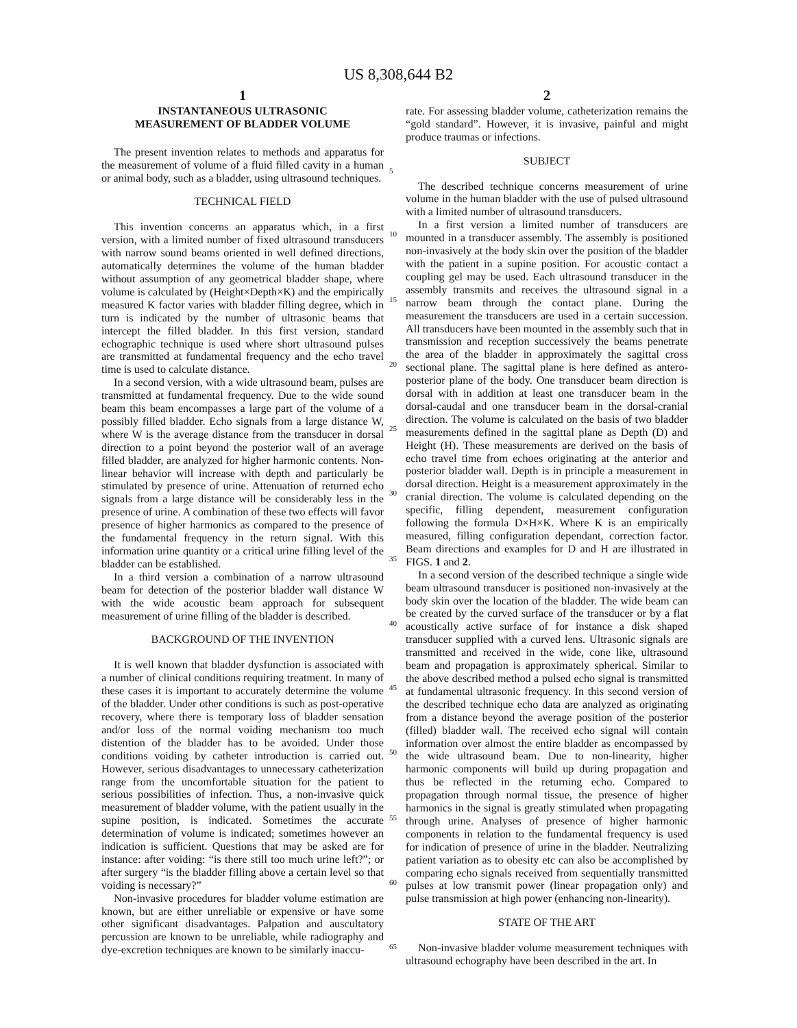US 8,308,644 B2
1
INSTANTANEOUS ULTRASONIC
MEASUREMENT OF BLADDER VOLUME
The present invention relates to methods and apparatus for the measurement of volume of a fluid filled cavity in a human or animal body, such as a bladder, using ultrasound techniques.
TECHNICAL FIELD
This invention concerns an apparatus which, in a first version, with a limited number of fixed ultrasound transducers with narrow sound beams oriented in well defined directions, automatically determines the volume of the human bladder without assumption of any geometrical bladder shape, where volume is calculated by (Height×Depth×K) and the empirically measured K factor varies with bladder filling degree, which in turn is indicated by the number of ultrasonic beams that intercept the filled bladder. In this first version, standard echographic technique is used where short ultrasound pulses are transmitted at fundamental frequency and the echo travel time is used to calculate distance.
In a second version, with a wide ultrasound beam, pulses are transmitted at fundamental frequency. Due to the wide sound beam this beam encompasses a large part of the volume of a possibly filled bladder. Echo signals from a large distance W, where W is the average distance from the transducer in dorsal direction to a point beyond the posterior wall of an average filled bladder, are analyzed for higher harmonic contents. Non-linear behavior will increase with depth and particularly be stimulated by presence of urine. Attenuation of returned echo signals from a large distance will be considerably less in the presence of urine. A combination of these two effects will favor presence of higher harmonics as compared to the presence of the fundamental frequency in the return signal. With this information urine quantity or a critical urine filling level of the bladder can be established.
In a third version a combination of a narrow ultrasound beam for detection of the posterior bladder wall distance W with the wide acoustic beam approach for subsequent measurement of urine filling of the bladder is described.
BACKGROUND OF THE INVENTION
It is well known that bladder dysfunction is associated with a number of clinical conditions requiring treatment. In many of these cases it is important to accurately determine the volume of the bladder. Under other conditions is such as post-operative recovery, where there is temporary loss of bladder sensation and/or loss of the normal voiding mechanism too much distention of the bladder has to be avoided. Under those conditions voiding by catheter introduction is carried out. However, serious disadvantages to unnecessary catheterization range from the uncomfortable situation for the patient to serious possibilities of infection. Thus, a non-invasive quick measurement of bladder volume, with the patient usually in the supine position, is indicated. Sometimes the accurate determination of volume is indicated; sometimes however an indication is sufficient. Questions that may be asked are for instance: after voiding: “is there still too much urine left?”; or after surgery “is the bladder filling above a certain level so that voiding is necessary?”
Non-invasive procedures for bladder volume estimation are known, but are either unreliable or expensive or have some other significant disadvantages. Palpation and auscultatory percussion are known to be unreliable, while radiography and dye-excretion techniques are known to be similarly inaccu-
5
10
15
20
25
30
35
40
45
50
55
60
65
2
rate. For assessing bladder volume, catheterization remains the “gold standard”. However, it is invasive, painful and might produce traumas or infections.
SUBJECT
The described technique concerns measurement of urine volume in the human bladder with the use of pulsed ultrasound with a limited number of ultrasound transducers.
In a first version a limited number of transducers are mounted in a transducer assembly. The assembly is positioned non-invasively at the body skin over the position of the bladder with the patient in a supine position. For acoustic contact a coupling gel may be used. Each ultrasound transducer in the assembly transmits and receives the ultrasound signal in a narrow beam through the contact plane. During the measurement the transducers are used in a certain succession. All transducers have been mounted in the assembly such that in transmission and reception successively the beams penetrate the area of the bladder in approximately the sagittal cross sectional plane. The sagittal plane is here defined as antero-posterior plane of the body. One transducer beam direction is dorsal with in addition at least one transducer beam in the dorsal-caudal and one transducer beam in the dorsal-cranial direction. The volume is calculated on the basis of two bladder measurements defined in the sagittal plane as Depth (D) and Height (H). These measurements are derived on the basis of echo travel time from echoes originating at the anterior and posterior bladder wall. Depth is in principle a measurement in dorsal direction. Height is a measurement approximately in the cranial direction. The volume is calculated depending on the specific, filling dependent, measurement configuration following the formula D×H×K. Where K is an empirically measured, filling configuration dependant, correction factor. Beam directions and examples for D and H are illustrated in FIGS. 1 and 2.
In a second version of the described technique a single wide beam ultrasound transducer is positioned non-invasively at the body skin over the location of the bladder. The wide beam can be created by the curved surface of the transducer or by a flat acoustically active surface of for instance a disk shaped transducer supplied with a curved lens. Ultrasonic signals are transmitted and received in the wide, cone like, ultrasound beam and propagation is approximately spherical. Similar to the above described method a pulsed echo signal is transmitted at fundamental ultrasonic frequency. In this second version of the described technique echo data are analyzed as originating from a distance beyond the average position of the posterior (filled) bladder wall. The received echo signal will contain information over almost the entire bladder as encompassed by the wide ultrasound beam. Due to non-linearity, higher harmonic components will build up during propagation and thus be reflected in the returning echo. Compared to propagation through normal tissue, the presence of higher harmonics in the signal is greatly stimulated when propagating through urine. Analyses of presence of higher harmonic components in relation to the fundamental frequency is used for indication of presence of urine in the bladder. Neutralizing patient variation as to obesity etc can also be accomplished by comparing echo signals received from sequentially transmitted pulses at low transmit power (linear propagation only) and pulse transmission at high power (enhancing non-linearity).
STATE OF THE ART
Non-invasive bladder volume measurement techniques with ultrasound echography have been described in the art. In